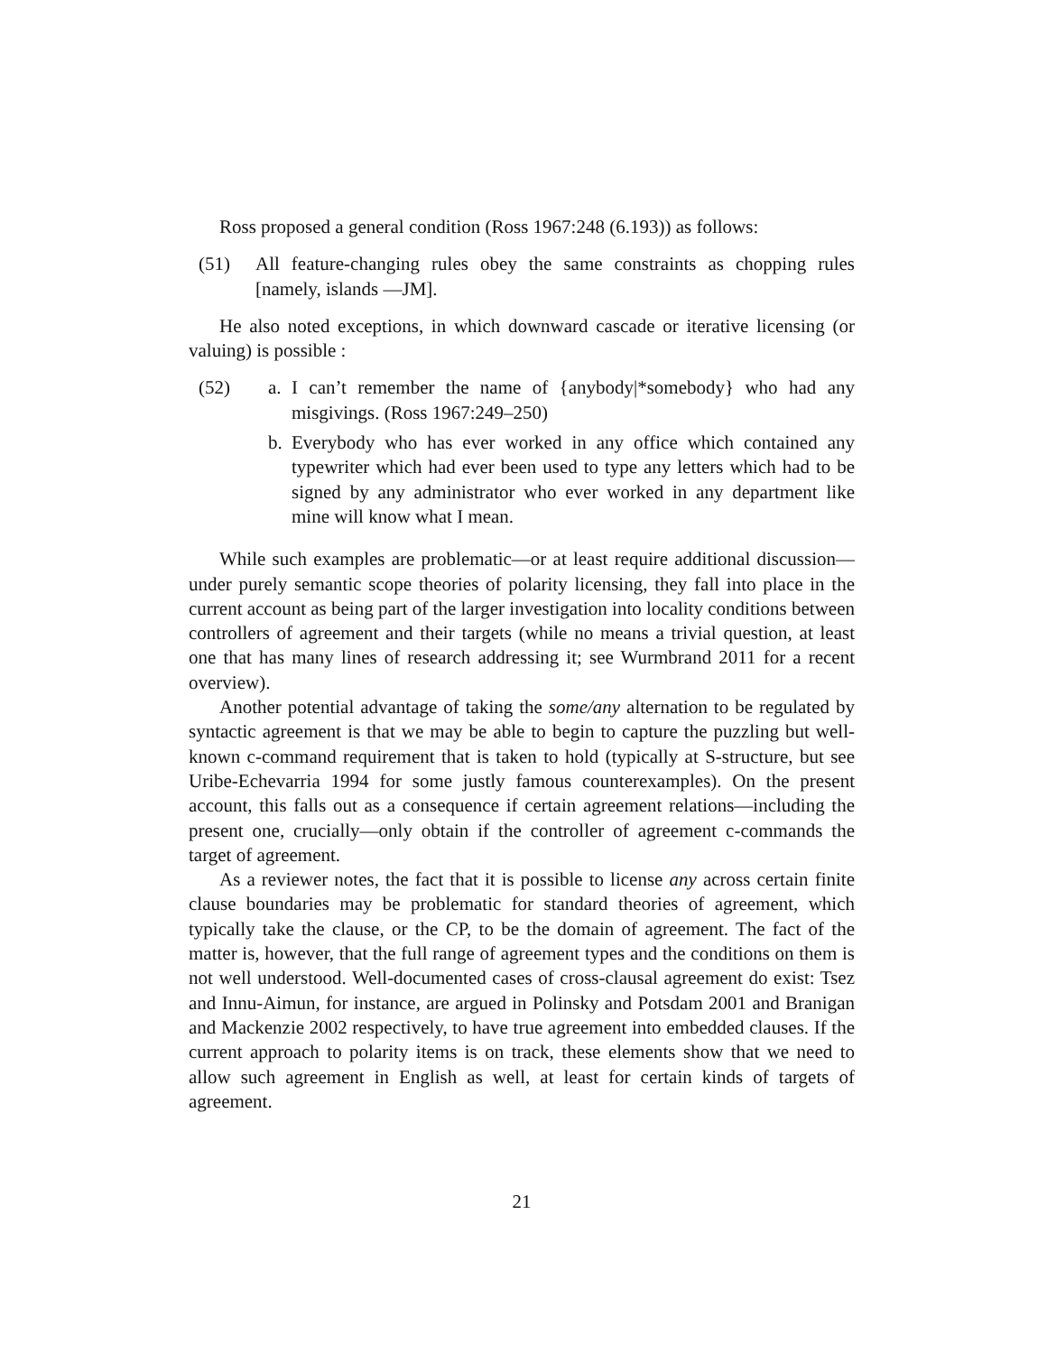Ross proposed a general condition (Ross 1967:248 (6.193)) as follows:
(51) All feature-changing rules obey the same constraints as chopping rules [namely, islands —JM].
He also noted exceptions, in which downward cascade or iterative licensing (or valuing) is possible :
(52) a. I can’t remember the name of {anybody|*somebody} who had any misgivings. (Ross 1967:249–250)
b. Everybody who has ever worked in any office which contained any typewriter which had ever been used to type any letters which had to be signed by any administrator who ever worked in any department like mine will know what I mean.
While such examples are problematic—or at least require additional discussion—under purely semantic scope theories of polarity licensing, they fall into place in the current account as being part of the larger investigation into locality conditions between controllers of agreement and their targets (while no means a trivial question, at least one that has many lines of research addressing it; see Wurmbrand 2011 for a recent overview).
Another potential advantage of taking the some/any alternation to be regulated by syntactic agreement is that we may be able to begin to capture the puzzling but well-known c-command requirement that is taken to hold (typically at S-structure, but see Uribe-Echevarria 1994 for some justly famous counterexamples). On the present account, this falls out as a consequence if certain agreement relations—including the present one, crucially—only obtain if the controller of agreement c-commands the target of agreement.
As a reviewer notes, the fact that it is possible to license any across certain finite clause boundaries may be problematic for standard theories of agreement, which typically take the clause, or the CP, to be the domain of agreement. The fact of the matter is, however, that the full range of agreement types and the conditions on them is not well understood. Well-documented cases of cross-clausal agreement do exist: Tsez and Innu-Aimun, for instance, are argued in Polinsky and Potsdam 2001 and Branigan and Mackenzie 2002 respectively, to have true agreement into embedded clauses. If the current approach to polarity items is on track, these elements show that we need to allow such agreement in English as well, at least for certain kinds of targets of agreement.
21